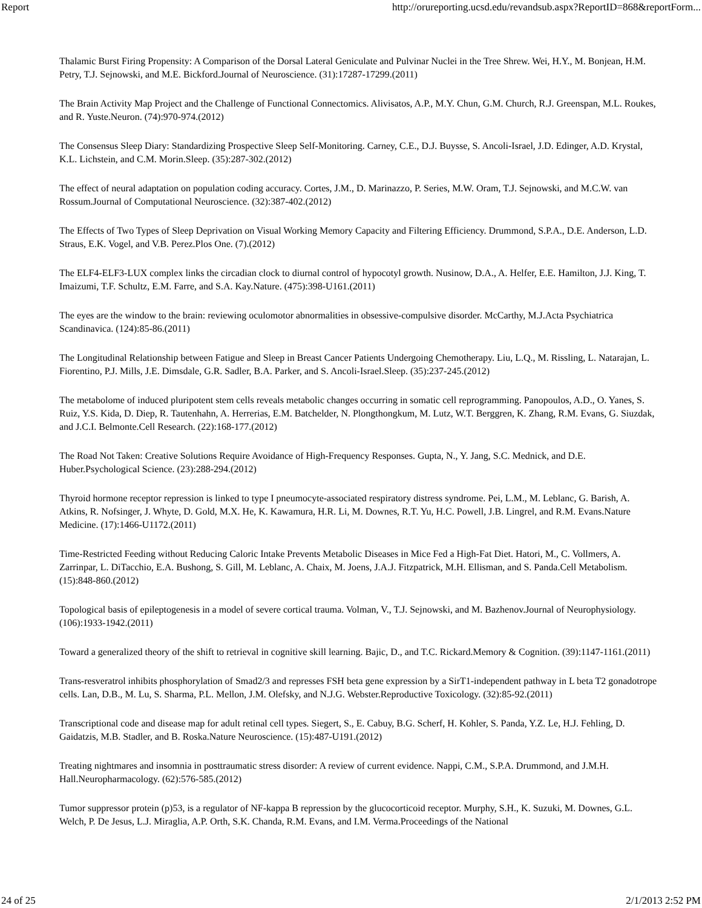Report http://orureporting.ucsd.edu/revandsub.aspx?ReportID=868&reportForm...
Thalamic Burst Firing Propensity: A Comparison of the Dorsal Lateral Geniculate and Pulvinar Nuclei in the Tree Shrew. Wei, H.Y., M. Bonjean, H.M. Petry, T.J. Sejnowski, and M.E. Bickford.Journal of Neuroscience. (31):17287-17299.(2011)
The Brain Activity Map Project and the Challenge of Functional Connectomics. Alivisatos, A.P., M.Y. Chun, G.M. Church, R.J. Greenspan, M.L. Roukes, and R. Yuste.Neuron. (74):970-974.(2012)
The Consensus Sleep Diary: Standardizing Prospective Sleep Self-Monitoring. Carney, C.E., D.J. Buysse, S. Ancoli-Israel, J.D. Edinger, A.D. Krystal, K.L. Lichstein, and C.M. Morin.Sleep. (35):287-302.(2012)
The effect of neural adaptation on population coding accuracy. Cortes, J.M., D. Marinazzo, P. Series, M.W. Oram, T.J. Sejnowski, and M.C.W. van Rossum.Journal of Computational Neuroscience. (32):387-402.(2012)
The Effects of Two Types of Sleep Deprivation on Visual Working Memory Capacity and Filtering Efficiency. Drummond, S.P.A., D.E. Anderson, L.D. Straus, E.K. Vogel, and V.B. Perez.Plos One. (7).(2012)
The ELF4-ELF3-LUX complex links the circadian clock to diurnal control of hypocotyl growth. Nusinow, D.A., A. Helfer, E.E. Hamilton, J.J. King, T. Imaizumi, T.F. Schultz, E.M. Farre, and S.A. Kay.Nature. (475):398-U161.(2011)
The eyes are the window to the brain: reviewing oculomotor abnormalities in obsessive-compulsive disorder. McCarthy, M.J.Acta Psychiatrica Scandinavica. (124):85-86.(2011)
The Longitudinal Relationship between Fatigue and Sleep in Breast Cancer Patients Undergoing Chemotherapy. Liu, L.Q., M. Rissling, L. Natarajan, L. Fiorentino, P.J. Mills, J.E. Dimsdale, G.R. Sadler, B.A. Parker, and S. Ancoli-Israel.Sleep. (35):237-245.(2012)
The metabolome of induced pluripotent stem cells reveals metabolic changes occurring in somatic cell reprogramming. Panopoulos, A.D., O. Yanes, S. Ruiz, Y.S. Kida, D. Diep, R. Tautenhahn, A. Herrerias, E.M. Batchelder, N. Plongthongkum, M. Lutz, W.T. Berggren, K. Zhang, R.M. Evans, G. Siuzdak, and J.C.I. Belmonte.Cell Research. (22):168-177.(2012)
The Road Not Taken: Creative Solutions Require Avoidance of High-Frequency Responses. Gupta, N., Y. Jang, S.C. Mednick, and D.E. Huber.Psychological Science. (23):288-294.(2012)
Thyroid hormone receptor repression is linked to type I pneumocyte-associated respiratory distress syndrome. Pei, L.M., M. Leblanc, G. Barish, A. Atkins, R. Nofsinger, J. Whyte, D. Gold, M.X. He, K. Kawamura, H.R. Li, M. Downes, R.T. Yu, H.C. Powell, J.B. Lingrel, and R.M. Evans.Nature Medicine. (17):1466-U1172.(2011)
Time-Restricted Feeding without Reducing Caloric Intake Prevents Metabolic Diseases in Mice Fed a High-Fat Diet. Hatori, M., C. Vollmers, A. Zarrinpar, L. DiTacchio, E.A. Bushong, S. Gill, M. Leblanc, A. Chaix, M. Joens, J.A.J. Fitzpatrick, M.H. Ellisman, and S. Panda.Cell Metabolism. (15):848-860.(2012)
Topological basis of epileptogenesis in a model of severe cortical trauma. Volman, V., T.J. Sejnowski, and M. Bazhenov.Journal of Neurophysiology. (106):1933-1942.(2011)
Toward a generalized theory of the shift to retrieval in cognitive skill learning. Bajic, D., and T.C. Rickard.Memory & Cognition. (39):1147-1161.(2011)
Trans-resveratrol inhibits phosphorylation of Smad2/3 and represses FSH beta gene expression by a SirT1-independent pathway in L beta T2 gonadotrope cells. Lan, D.B., M. Lu, S. Sharma, P.L. Mellon, J.M. Olefsky, and N.J.G. Webster.Reproductive Toxicology. (32):85-92.(2011)
Transcriptional code and disease map for adult retinal cell types. Siegert, S., E. Cabuy, B.G. Scherf, H. Kohler, S. Panda, Y.Z. Le, H.J. Fehling, D. Gaidatzis, M.B. Stadler, and B. Roska.Nature Neuroscience. (15):487-U191.(2012)
Treating nightmares and insomnia in posttraumatic stress disorder: A review of current evidence. Nappi, C.M., S.P.A. Drummond, and J.M.H. Hall.Neuropharmacology. (62):576-585.(2012)
Tumor suppressor protein (p)53, is a regulator of NF-kappa B repression by the glucocorticoid receptor. Murphy, S.H., K. Suzuki, M. Downes, G.L. Welch, P. De Jesus, L.J. Miraglia, A.P. Orth, S.K. Chanda, R.M. Evans, and I.M. Verma.Proceedings of the National
24 of 25 2/1/2013 2:52 PM